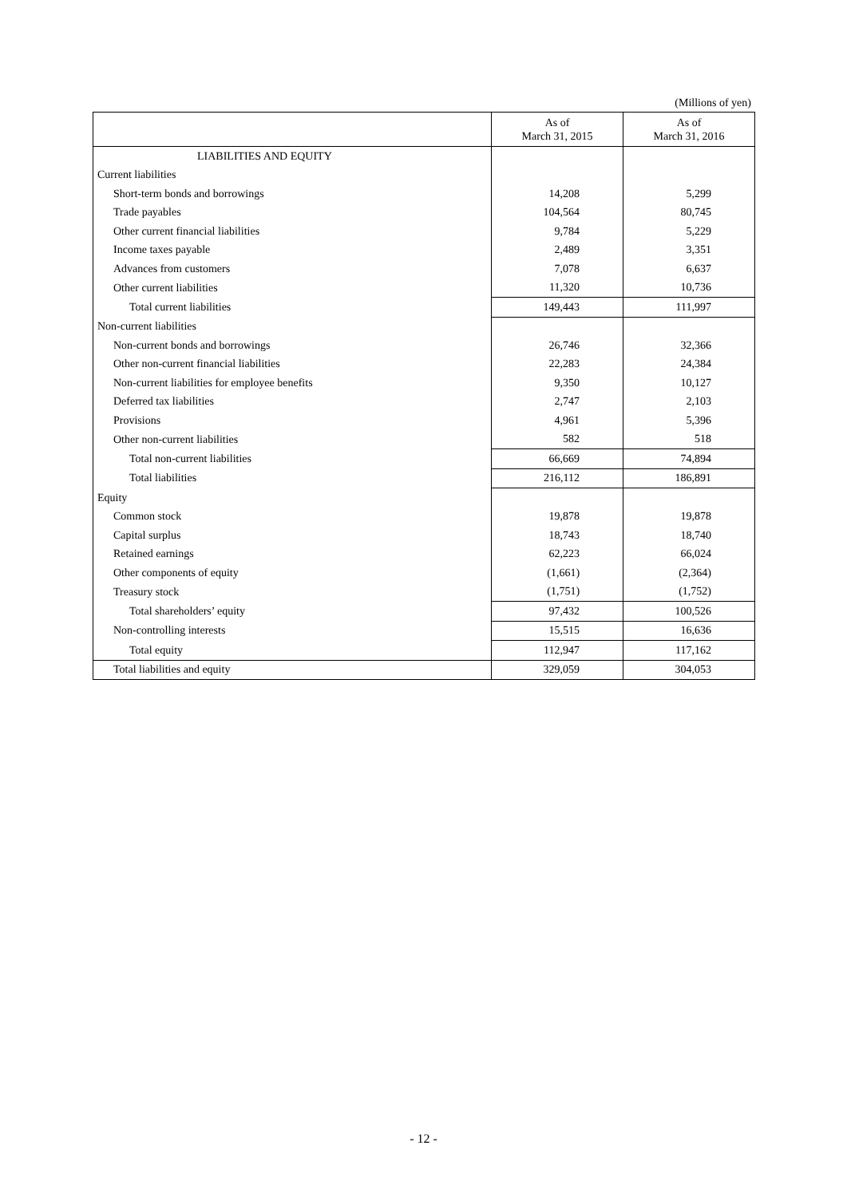(Millions of yen)
| | As of March 31, 2015 | As of March 31, 2016 |
| --- | --- | --- |
| LIABILITIES AND EQUITY | | |
| Current liabilities | | |
| Short-term bonds and borrowings | 14,208 | 5,299 |
| Trade payables | 104,564 | 80,745 |
| Other current financial liabilities | 9,784 | 5,229 |
| Income taxes payable | 2,489 | 3,351 |
| Advances from customers | 7,078 | 6,637 |
| Other current liabilities | 11,320 | 10,736 |
| Total current liabilities | 149,443 | 111,997 |
| Non-current liabilities | | |
| Non-current bonds and borrowings | 26,746 | 32,366 |
| Other non-current financial liabilities | 22,283 | 24,384 |
| Non-current liabilities for employee benefits | 9,350 | 10,127 |
| Deferred tax liabilities | 2,747 | 2,103 |
| Provisions | 4,961 | 5,396 |
| Other non-current liabilities | 582 | 518 |
| Total non-current liabilities | 66,669 | 74,894 |
| Total liabilities | 216,112 | 186,891 |
| Equity | | |
| Common stock | 19,878 | 19,878 |
| Capital surplus | 18,743 | 18,740 |
| Retained earnings | 62,223 | 66,024 |
| Other components of equity | (1,661) | (2,364) |
| Treasury stock | (1,751) | (1,752) |
| Total shareholders’ equity | 97,432 | 100,526 |
| Non-controlling interests | 15,515 | 16,636 |
| Total equity | 112,947 | 117,162 |
| Total liabilities and equity | 329,059 | 304,053 |
- 12 -